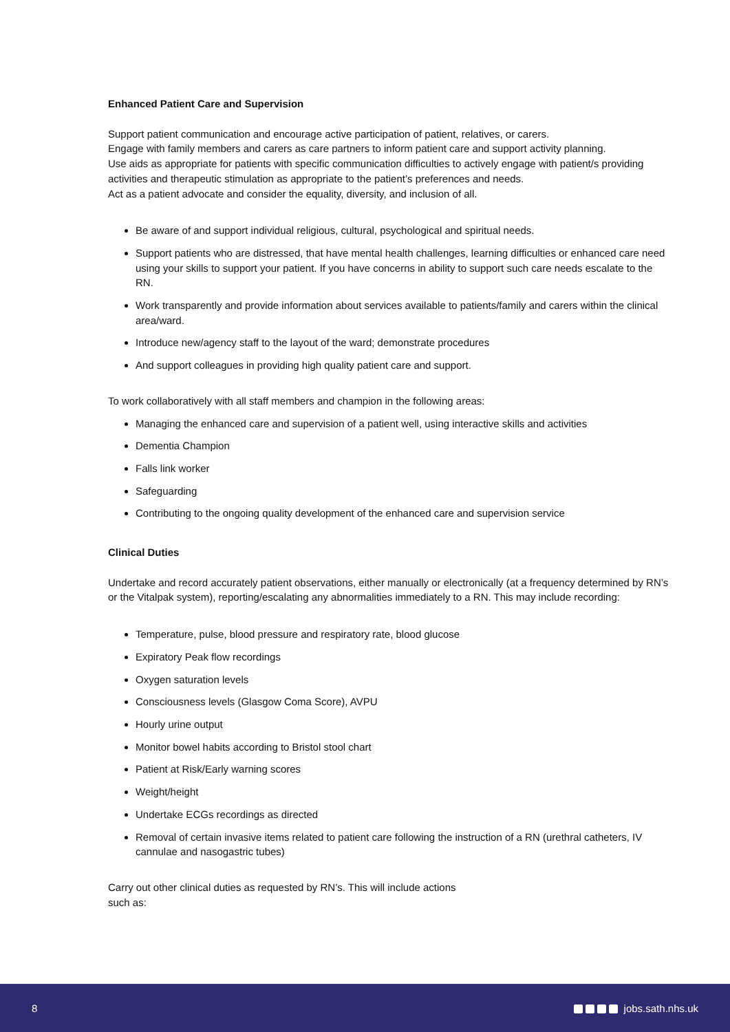Enhanced Patient Care and Supervision
Support patient communication and encourage active participation of patient, relatives, or carers.
Engage with family members and carers as care partners to inform patient care and support activity planning.
Use aids as appropriate for patients with specific communication difficulties to actively engage with patient/s providing activities and therapeutic stimulation as appropriate to the patient’s preferences and needs.
Act as a patient advocate and consider the equality, diversity, and inclusion of all.
Be aware of and support individual religious, cultural, psychological and spiritual needs.
Support patients who are distressed, that have mental health challenges, learning difficulties or enhanced care need using your skills to support your patient. If you have concerns in ability to support such care needs escalate to the RN.
Work transparently and provide information about services available to patients/family and carers within the clinical area/ward.
Introduce new/agency staff to the layout of the ward; demonstrate procedures
And support colleagues in providing high quality patient care and support.
To work collaboratively with all staff members and champion in the following areas:
Managing the enhanced care and supervision of a patient well, using interactive skills and activities
Dementia Champion
Falls link worker
Safeguarding
Contributing to the ongoing quality development of the enhanced care and supervision service
Clinical Duties
Undertake and record accurately patient observations, either manually or electronically (at a frequency determined by RN’s or the Vitalpak system), reporting/escalating any abnormalities immediately to a RN. This may include recording:
Temperature, pulse, blood pressure and respiratory rate, blood glucose
Expiratory Peak flow recordings
Oxygen saturation levels
Consciousness levels (Glasgow Coma Score), AVPU
Hourly urine output
Monitor bowel habits according to Bristol stool chart
Patient at Risk/Early warning scores
Weight/height
Undertake ECGs recordings as directed
Removal of certain invasive items related to patient care following the instruction of a RN (urethral catheters, IV cannulae and nasogastric tubes)
Carry out other clinical duties as requested by RN’s. This will include actions
such as:
8 jobs.sath.nhs.uk